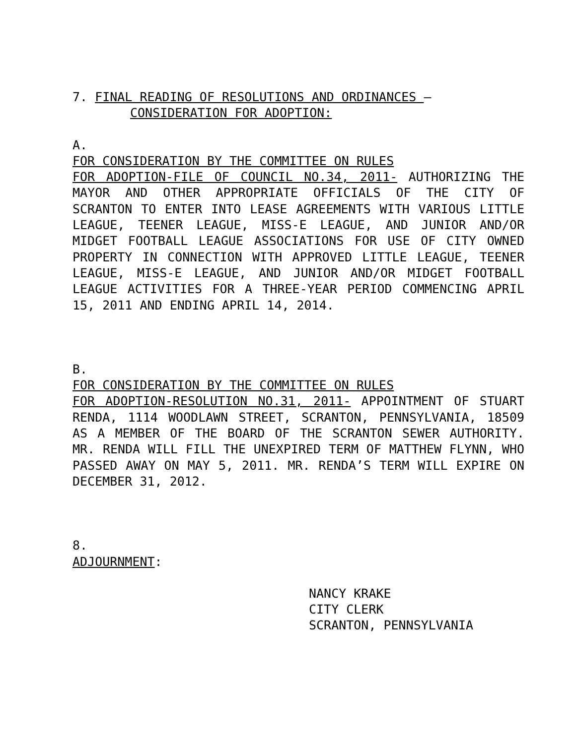7. FINAL READING OF RESOLUTIONS AND ORDINANCES –
CONSIDERATION FOR ADOPTION:
A.
FOR CONSIDERATION BY THE COMMITTEE ON RULES
FOR ADOPTION-FILE OF COUNCIL NO.34, 2011- AUTHORIZING THE MAYOR AND OTHER APPROPRIATE OFFICIALS OF THE CITY OF SCRANTON TO ENTER INTO LEASE AGREEMENTS WITH VARIOUS LITTLE LEAGUE, TEENER LEAGUE, MISS-E LEAGUE, AND JUNIOR AND/OR MIDGET FOOTBALL LEAGUE ASSOCIATIONS FOR USE OF CITY OWNED PROPERTY IN CONNECTION WITH APPROVED LITTLE LEAGUE, TEENER LEAGUE, MISS-E LEAGUE, AND JUNIOR AND/OR MIDGET FOOTBALL LEAGUE ACTIVITIES FOR A THREE-YEAR PERIOD COMMENCING APRIL 15, 2011 AND ENDING APRIL 14, 2014.
B.
FOR CONSIDERATION BY THE COMMITTEE ON RULES
FOR ADOPTION-RESOLUTION NO.31, 2011- APPOINTMENT OF STUART RENDA, 1114 WOODLAWN STREET, SCRANTON, PENNSYLVANIA, 18509 AS A MEMBER OF THE BOARD OF THE SCRANTON SEWER AUTHORITY. MR. RENDA WILL FILL THE UNEXPIRED TERM OF MATTHEW FLYNN, WHO PASSED AWAY ON MAY 5, 2011. MR. RENDA’S TERM WILL EXPIRE ON DECEMBER 31, 2012.
8.
ADJOURNMENT:
NANCY KRAKE
CITY CLERK
SCRANTON, PENNSYLVANIA